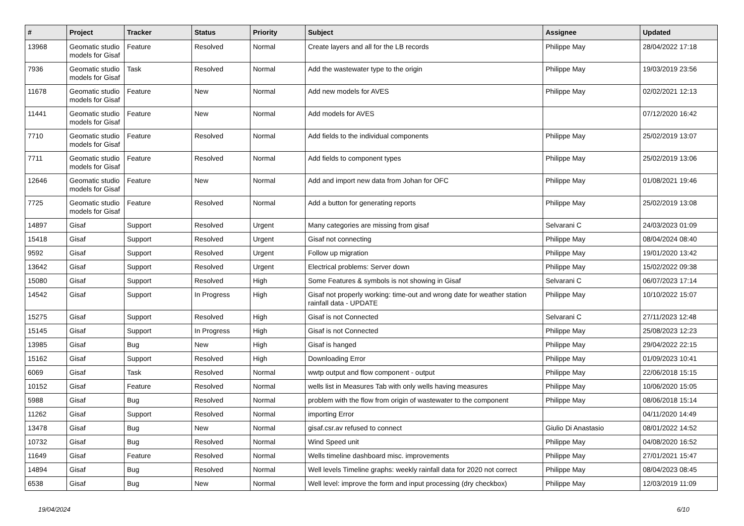| # | Project | Tracker | Status | Priority | Subject | Assignee | Updated |
| --- | --- | --- | --- | --- | --- | --- | --- |
| 13968 | Geomatic studio models for Gisaf | Feature | Resolved | Normal | Create layers and all for the LB records | Philippe May | 28/04/2022 17:18 |
| 7936 | Geomatic studio models for Gisaf | Task | Resolved | Normal | Add the wastewater type to the origin | Philippe May | 19/03/2019 23:56 |
| 11678 | Geomatic studio models for Gisaf | Feature | New | Normal | Add new models for AVES | Philippe May | 02/02/2021 12:13 |
| 11441 | Geomatic studio models for Gisaf | Feature | New | Normal | Add models for AVES | | 07/12/2020 16:42 |
| 7710 | Geomatic studio models for Gisaf | Feature | Resolved | Normal | Add fields to the individual components | Philippe May | 25/02/2019 13:07 |
| 7711 | Geomatic studio models for Gisaf | Feature | Resolved | Normal | Add fields to component types | Philippe May | 25/02/2019 13:06 |
| 12646 | Geomatic studio models for Gisaf | Feature | New | Normal | Add and import new data from Johan for OFC | Philippe May | 01/08/2021 19:46 |
| 7725 | Geomatic studio models for Gisaf | Feature | Resolved | Normal | Add a button for generating reports | Philippe May | 25/02/2019 13:08 |
| 14897 | Gisaf | Support | Resolved | Urgent | Many categories are missing from gisaf | Selvarani C | 24/03/2023 01:09 |
| 15418 | Gisaf | Support | Resolved | Urgent | Gisaf not connecting | Philippe May | 08/04/2024 08:40 |
| 9592 | Gisaf | Support | Resolved | Urgent | Follow up migration | Philippe May | 19/01/2020 13:42 |
| 13642 | Gisaf | Support | Resolved | Urgent | Electrical problems: Server down | Philippe May | 15/02/2022 09:38 |
| 15080 | Gisaf | Support | Resolved | High | Some Features & symbols is not showing in Gisaf | Selvarani C | 06/07/2023 17:14 |
| 14542 | Gisaf | Support | In Progress | High | Gisaf not properly working: time-out and wrong date for weather station rainfall data - UPDATE | Philippe May | 10/10/2022 15:07 |
| 15275 | Gisaf | Support | Resolved | High | Gisaf is not Connected | Selvarani C | 27/11/2023 12:48 |
| 15145 | Gisaf | Support | In Progress | High | Gisaf is not Connected | Philippe May | 25/08/2023 12:23 |
| 13985 | Gisaf | Bug | New | High | Gisaf is hanged | Philippe May | 29/04/2022 22:15 |
| 15162 | Gisaf | Support | Resolved | High | Downloading Error | Philippe May | 01/09/2023 10:41 |
| 6069 | Gisaf | Task | Resolved | Normal | wwtp output and flow component - output | Philippe May | 22/06/2018 15:15 |
| 10152 | Gisaf | Feature | Resolved | Normal | wells list in Measures Tab with only wells having measures | Philippe May | 10/06/2020 15:05 |
| 5988 | Gisaf | Bug | Resolved | Normal | problem with the flow from origin of wastewater to the component | Philippe May | 08/06/2018 15:14 |
| 11262 | Gisaf | Support | Resolved | Normal | importing Error | | 04/11/2020 14:49 |
| 13478 | Gisaf | Bug | New | Normal | gisaf.csr.av refused to connect | Giulio Di Anastasio | 08/01/2022 14:52 |
| 10732 | Gisaf | Bug | Resolved | Normal | Wind Speed unit | Philippe May | 04/08/2020 16:52 |
| 11649 | Gisaf | Feature | Resolved | Normal | Wells timeline dashboard misc. improvements | Philippe May | 27/01/2021 15:47 |
| 14894 | Gisaf | Bug | Resolved | Normal | Well levels Timeline graphs: weekly rainfall data for 2020 not correct | Philippe May | 08/04/2023 08:45 |
| 6538 | Gisaf | Bug | New | Normal | Well level: improve the form and input processing (dry checkbox) | Philippe May | 12/03/2019 11:09 |
19/04/2024 6/10